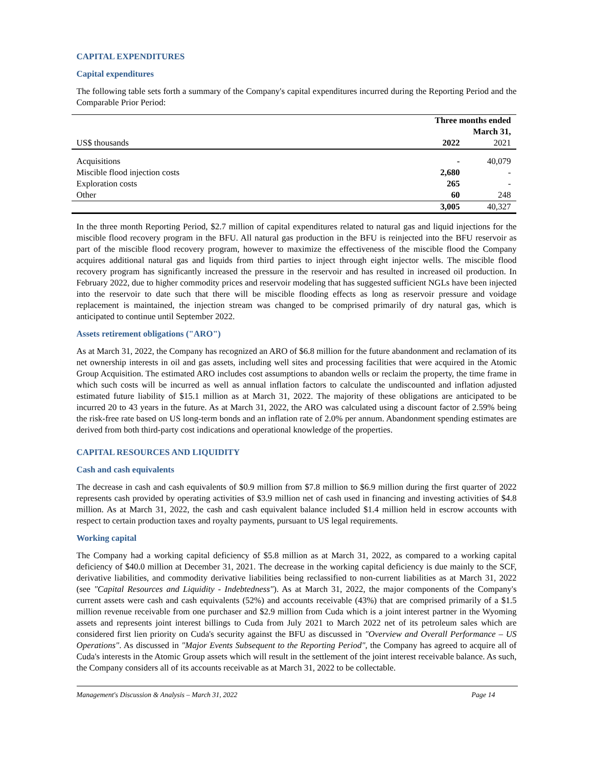CAPITAL EXPENDITURES
Capital expenditures
The following table sets forth a summary of the Company's capital expenditures incurred during the Reporting Period and the Comparable Prior Period:
| | Three months ended March 31, | |
| US$ thousands | 2022 | 2021 |
| Acquisitions | - | 40,079 |
| Miscible flood injection costs | 2,680 | - |
| Exploration costs | 265 | - |
| Other | 60 | 248 |
| | 3,005 | 40,327 |
In the three month Reporting Period, $2.7 million of capital expenditures related to natural gas and liquid injections for the miscible flood recovery program in the BFU. All natural gas production in the BFU is reinjected into the BFU reservoir as part of the miscible flood recovery program, however to maximize the effectiveness of the miscible flood the Company acquires additional natural gas and liquids from third parties to inject through eight injector wells. The miscible flood recovery program has significantly increased the pressure in the reservoir and has resulted in increased oil production. In February 2022, due to higher commodity prices and reservoir modeling that has suggested sufficient NGLs have been injected into the reservoir to date such that there will be miscible flooding effects as long as reservoir pressure and voidage replacement is maintained, the injection stream was changed to be comprised primarily of dry natural gas, which is anticipated to continue until September 2022.
Assets retirement obligations ("ARO")
As at March 31, 2022, the Company has recognized an ARO of $6.8 million for the future abandonment and reclamation of its net ownership interests in oil and gas assets, including well sites and processing facilities that were acquired in the Atomic Group Acquisition. The estimated ARO includes cost assumptions to abandon wells or reclaim the property, the time frame in which such costs will be incurred as well as annual inflation factors to calculate the undiscounted and inflation adjusted estimated future liability of $15.1 million as at March 31, 2022. The majority of these obligations are anticipated to be incurred 20 to 43 years in the future. As at March 31, 2022, the ARO was calculated using a discount factor of 2.59% being the risk-free rate based on US long-term bonds and an inflation rate of 2.0% per annum. Abandonment spending estimates are derived from both third-party cost indications and operational knowledge of the properties.
CAPITAL RESOURCES AND LIQUIDITY
Cash and cash equivalents
The decrease in cash and cash equivalents of $0.9 million from $7.8 million to $6.9 million during the first quarter of 2022 represents cash provided by operating activities of $3.9 million net of cash used in financing and investing activities of $4.8 million. As at March 31, 2022, the cash and cash equivalent balance included $1.4 million held in escrow accounts with respect to certain production taxes and royalty payments, pursuant to US legal requirements.
Working capital
The Company had a working capital deficiency of $5.8 million as at March 31, 2022, as compared to a working capital deficiency of $40.0 million at December 31, 2021. The decrease in the working capital deficiency is due mainly to the SCF, derivative liabilities, and commodity derivative liabilities being reclassified to non-current liabilities as at March 31, 2022 (see "Capital Resources and Liquidity - Indebtedness"). As at March 31, 2022, the major components of the Company's current assets were cash and cash equivalents (52%) and accounts receivable (43%) that are comprised primarily of a $1.5 million revenue receivable from one purchaser and $2.9 million from Cuda which is a joint interest partner in the Wyoming assets and represents joint interest billings to Cuda from July 2021 to March 2022 net of its petroleum sales which are considered first lien priority on Cuda's security against the BFU as discussed in "Overview and Overall Performance – US Operations". As discussed in "Major Events Subsequent to the Reporting Period", the Company has agreed to acquire all of Cuda's interests in the Atomic Group assets which will result in the settlement of the joint interest receivable balance. As such, the Company considers all of its accounts receivable as at March 31, 2022 to be collectable.
Management's Discussion & Analysis – March 31, 2022 Page 14